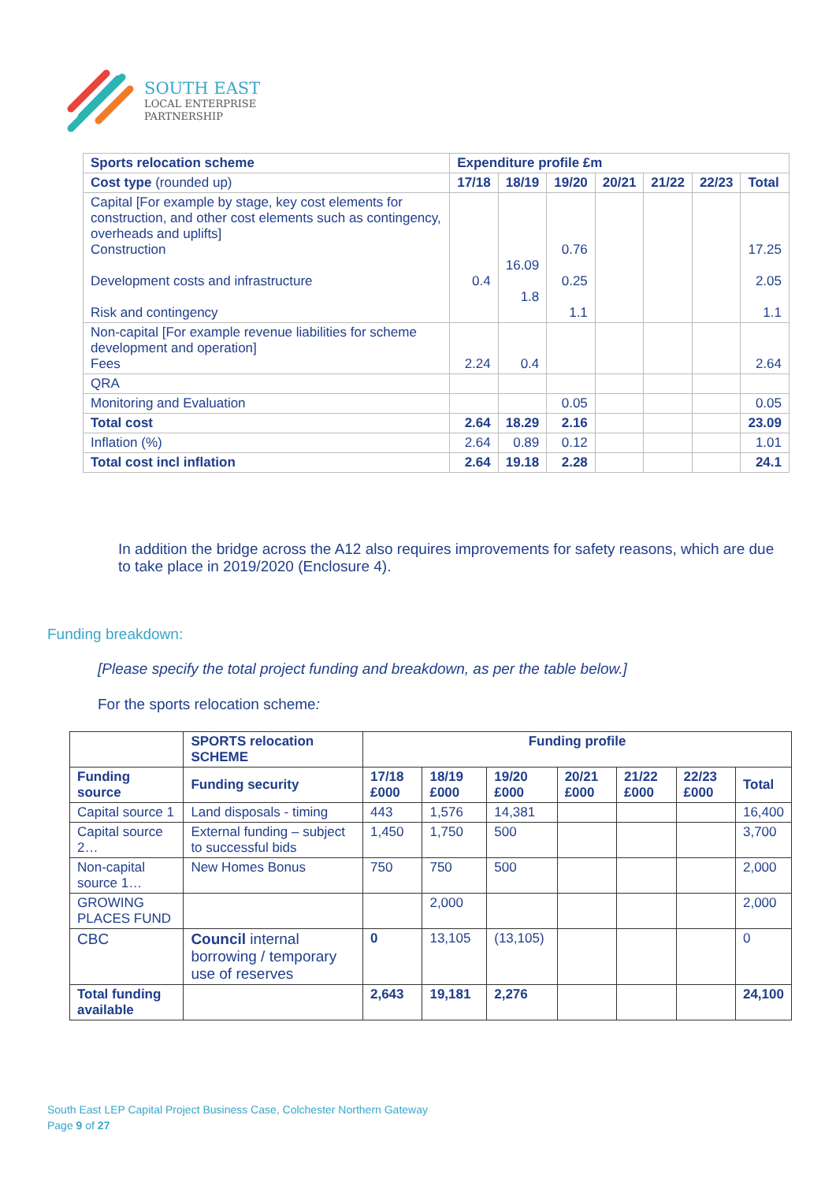SOUTH EAST
LOCAL ENTERPRISE
PARTNERSHIP
| Sports relocation scheme | Expenditure profile £m | | | | | | |
| --- | --- | --- | --- | --- | --- | --- | --- |
| Cost type (rounded up) | 17/18 | 18/19 | 19/20 | 20/21 | 21/22 | 22/23 | Total |
| Capital [For example by stage, key cost elements for construction, and other cost elements such as contingency, overheads and uplifts] Construction Development costs and infrastructure Risk and contingency | 0.4 | 16.09 1.8 | 0.76 0.25 1.1 | | | | 17.25 2.05 1.1 |
| Non-capital [For example revenue liabilities for scheme development and operation] Fees | 2.24 | 0.4 | | | | | 2.64 |
| QRA | | | | | | | |
| Monitoring and Evaluation | | | 0.05 | | | | 0.05 |
| Total cost | 2.64 | 18.29 | 2.16 | | | | 23.09 |
| Inflation (%) | 2.64 | 0.89 | 0.12 | | | | 1.01 |
| Total cost incl inflation | 2.64 | 19.18 | 2.28 | | | | 24.1 |
In addition the bridge across the A12 also requires improvements for safety reasons, which are due to take place in 2019/2020 (Enclosure 4).
Funding breakdown:
[Please specify the total project funding and breakdown, as per the table below.]
For the sports relocation scheme:
| | SPORTS relocation SCHEME | Funding profile | | | | | | |
| Funding source | Funding security | 17/18 £000 | 18/19 £000 | 19/20 £000 | 20/21 £000 | 21/22 £000 | 22/23 £000 | Total |
| Capital source 1 | Land disposals - timing | 443 | 1,576 | 14,381 | | | | 16,400 |
| Capital source 2… | External funding – subject to successful bids | 1,450 | 1,750 | 500 | | | | 3,700 |
| Non-capital source 1… | New Homes Bonus | 750 | 750 | 500 | | | | 2,000 |
| GROWING PLACES FUND | | | 2,000 | | | | | 2,000 |
| CBC | Council internal borrowing / temporary use of reserves | 0 | 13,105 | (13,105) | | | | 0 |
| Total funding available | | 2,643 | 19,181 | 2,276 | | | | 24,100 |
South East LEP Capital Project Business Case, Colchester Northern Gateway
Page 9 of 27